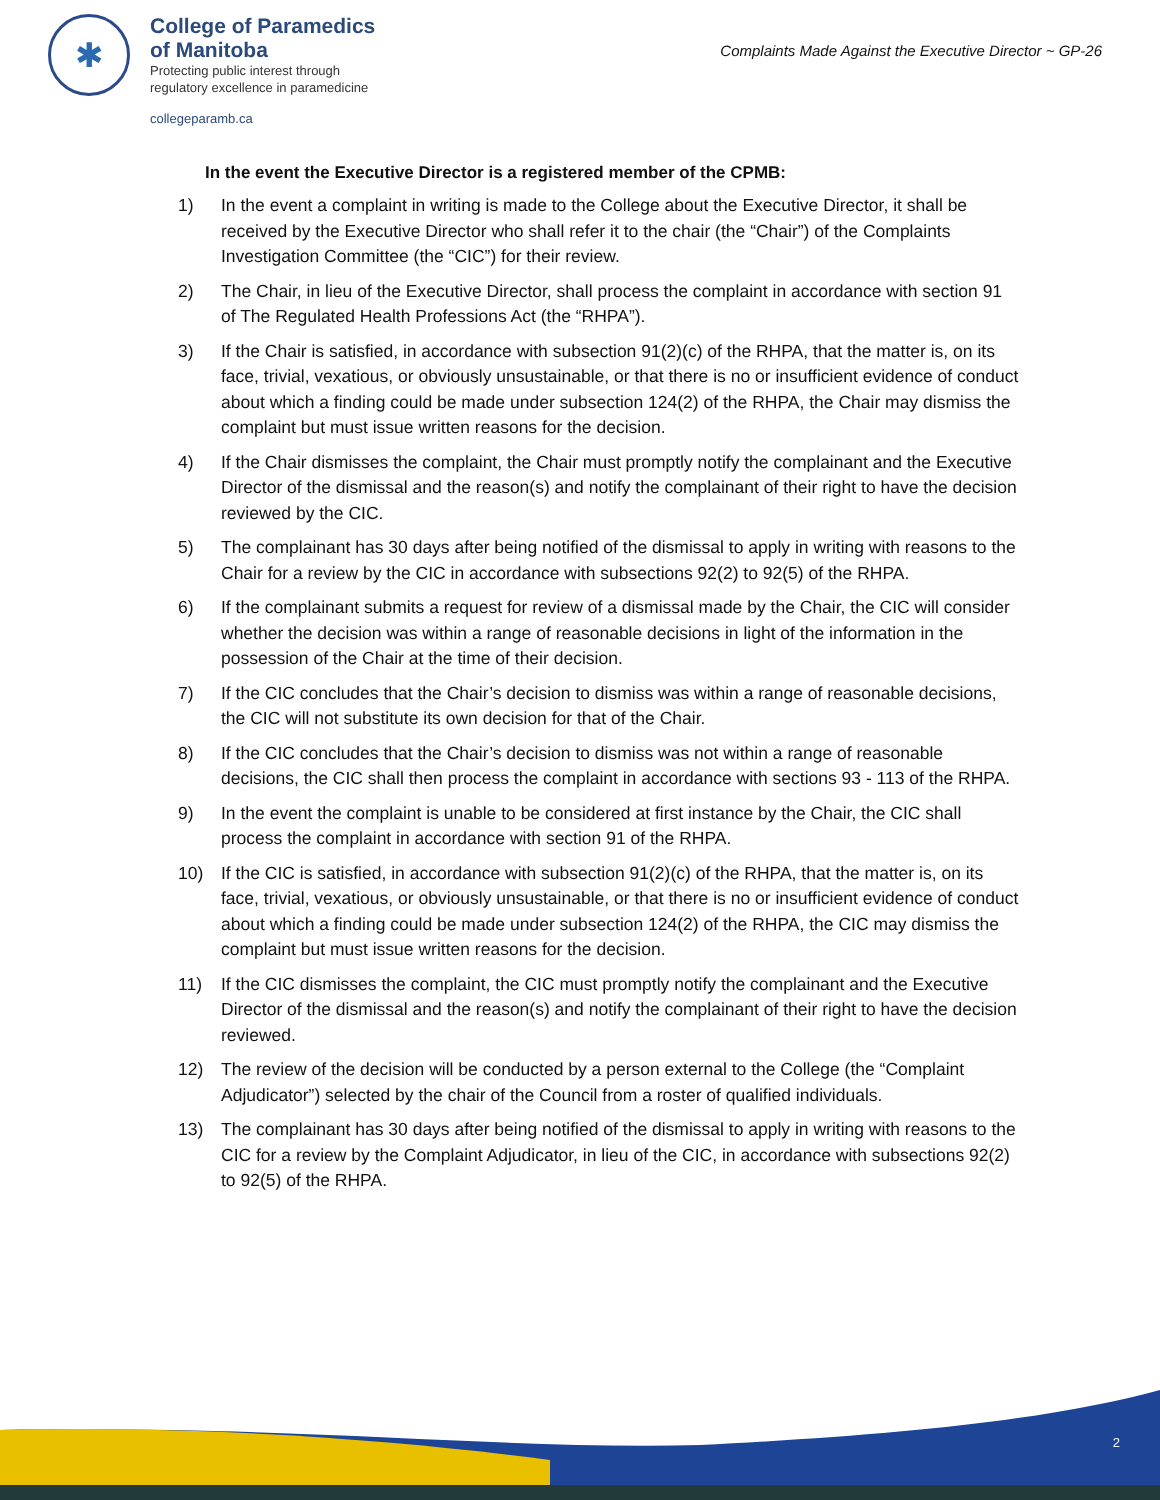✱
College of Paramedics
of Manitoba
Protecting public interest through
regulatory excellence in paramedicine
collegeparamb.ca
Complaints Made Against the Executive Director ~ GP-26
In the event the Executive Director is a registered member of the CPMB:
1) In the event a complaint in writing is made to the College about the Executive Director, it shall be received by the Executive Director who shall refer it to the chair (the “Chair”) of the Complaints Investigation Committee (the “CIC”) for their review.
2) The Chair, in lieu of the Executive Director, shall process the complaint in accordance with section 91 of The Regulated Health Professions Act (the “RHPA”).
3) If the Chair is satisfied, in accordance with subsection 91(2)(c) of the RHPA, that the matter is, on its face, trivial, vexatious, or obviously unsustainable, or that there is no or insufficient evidence of conduct about which a finding could be made under subsection 124(2) of the RHPA, the Chair may dismiss the complaint but must issue written reasons for the decision.
4) If the Chair dismisses the complaint, the Chair must promptly notify the complainant and the Executive Director of the dismissal and the reason(s) and notify the complainant of their right to have the decision reviewed by the CIC.
5) The complainant has 30 days after being notified of the dismissal to apply in writing with reasons to the Chair for a review by the CIC in accordance with subsections 92(2) to 92(5) of the RHPA.
6) If the complainant submits a request for review of a dismissal made by the Chair, the CIC will consider whether the decision was within a range of reasonable decisions in light of the information in the possession of the Chair at the time of their decision.
7) If the CIC concludes that the Chair’s decision to dismiss was within a range of reasonable decisions, the CIC will not substitute its own decision for that of the Chair.
8) If the CIC concludes that the Chair’s decision to dismiss was not within a range of reasonable decisions, the CIC shall then process the complaint in accordance with sections 93 - 113 of the RHPA.
9) In the event the complaint is unable to be considered at first instance by the Chair, the CIC shall process the complaint in accordance with section 91 of the RHPA.
10) If the CIC is satisfied, in accordance with subsection 91(2)(c) of the RHPA, that the matter is, on its face, trivial, vexatious, or obviously unsustainable, or that there is no or insufficient evidence of conduct about which a finding could be made under subsection 124(2) of the RHPA, the CIC may dismiss the complaint but must issue written reasons for the decision.
11) If the CIC dismisses the complaint, the CIC must promptly notify the complainant and the Executive Director of the dismissal and the reason(s) and notify the complainant of their right to have the decision reviewed.
12) The review of the decision will be conducted by a person external to the College (the “Complaint Adjudicator”) selected by the chair of the Council from a roster of qualified individuals.
13) The complainant has 30 days after being notified of the dismissal to apply in writing with reasons to the CIC for a review by the Complaint Adjudicator, in lieu of the CIC, in accordance with subsections 92(2) to 92(5) of the RHPA.
2